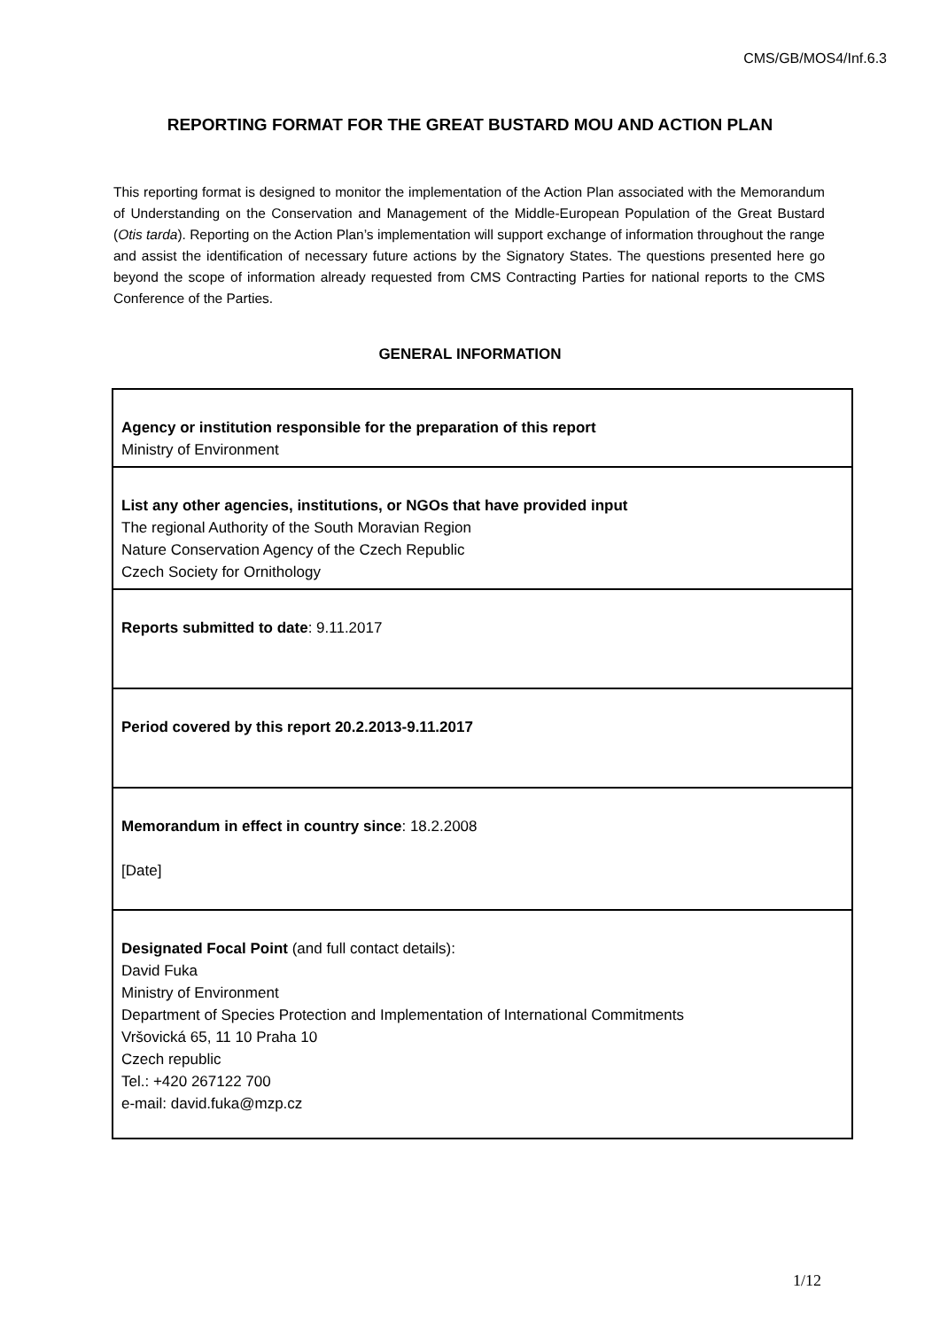CMS/GB/MOS4/Inf.6.3
REPORTING FORMAT FOR THE GREAT BUSTARD MOU AND ACTION PLAN
This reporting format is designed to monitor the implementation of the Action Plan associated with the Memorandum of Understanding on the Conservation and Management of the Middle-European Population of the Great Bustard (Otis tarda). Reporting on the Action Plan’s implementation will support exchange of information throughout the range and assist the identification of necessary future actions by the Signatory States. The questions presented here go beyond the scope of information already requested from CMS Contracting Parties for national reports to the CMS Conference of the Parties.
GENERAL INFORMATION
| Agency or institution responsible for the preparation of this report Ministry of Environment |
| List any other agencies, institutions, or NGOs that have provided input The regional Authority of the South Moravian Region Nature Conservation Agency of the Czech Republic Czech Society for Ornithology |
| Reports submitted to date : 9.11.2017 |
| Period covered by this report 20.2.2013-9.11.2017 |
| Memorandum in effect in country since : 18.2.2008 [Date] |
| Designated Focal Point (and full contact details): David Fuka Ministry of Environment Department of Species Protection and Implementation of International Commitments Vršovická 65, 11 10 Praha 10 Czech republic Tel.: +420 267122 700 e-mail: david.fuka@mzp.cz |
1/12